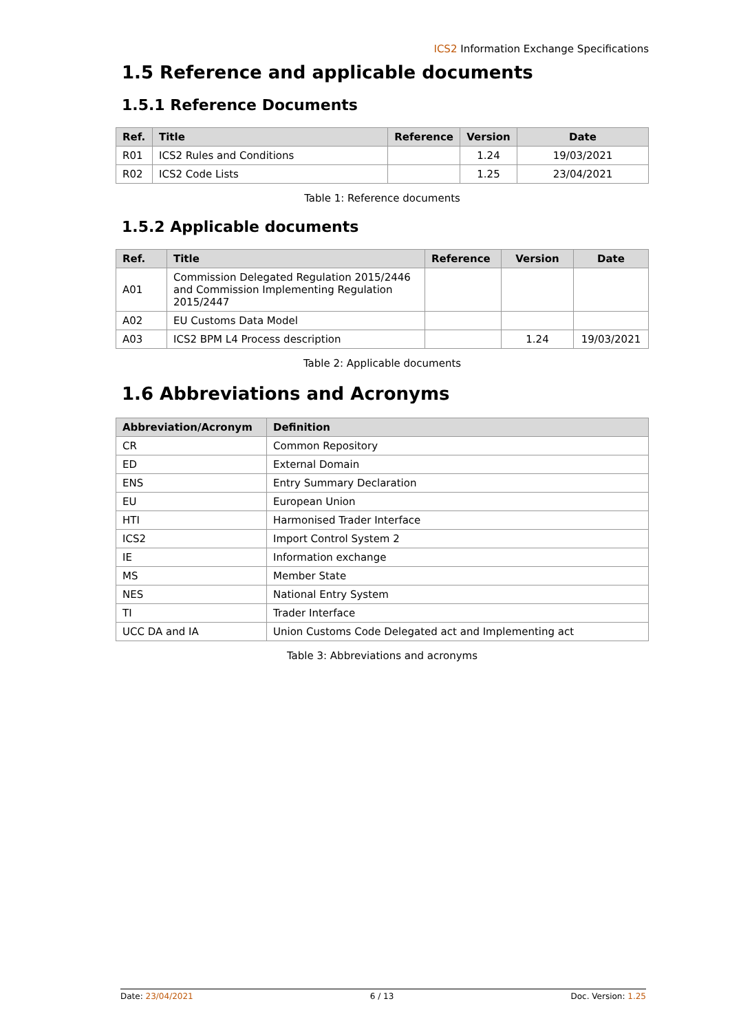ICS2 Information Exchange Specifications
1.5 Reference and applicable documents
1.5.1 Reference Documents
| Ref. | Title | Reference | Version | Date |
| --- | --- | --- | --- | --- |
| R01 | ICS2 Rules and Conditions | | 1.24 | 19/03/2021 |
| R02 | ICS2 Code Lists | | 1.25 | 23/04/2021 |
Table 1: Reference documents
1.5.2 Applicable documents
| Ref. | Title | Reference | Version | Date |
| --- | --- | --- | --- | --- |
| A01 | Commission Delegated Regulation 2015/2446 and Commission Implementing Regulation 2015/2447 | | | |
| A02 | EU Customs Data Model | | | |
| A03 | ICS2 BPM L4 Process description | | 1.24 | 19/03/2021 |
Table 2: Applicable documents
1.6 Abbreviations and Acronyms
| Abbreviation/Acronym | Definition |
| --- | --- |
| CR | Common Repository |
| ED | External Domain |
| ENS | Entry Summary Declaration |
| EU | European Union |
| HTI | Harmonised Trader Interface |
| ICS2 | Import Control System 2 |
| IE | Information exchange |
| MS | Member State |
| NES | National Entry System |
| TI | Trader Interface |
| UCC DA and IA | Union Customs Code Delegated act and Implementing act |
Table 3: Abbreviations and acronyms
Date: 23/04/2021 6 / 13 Doc. Version: 1.25